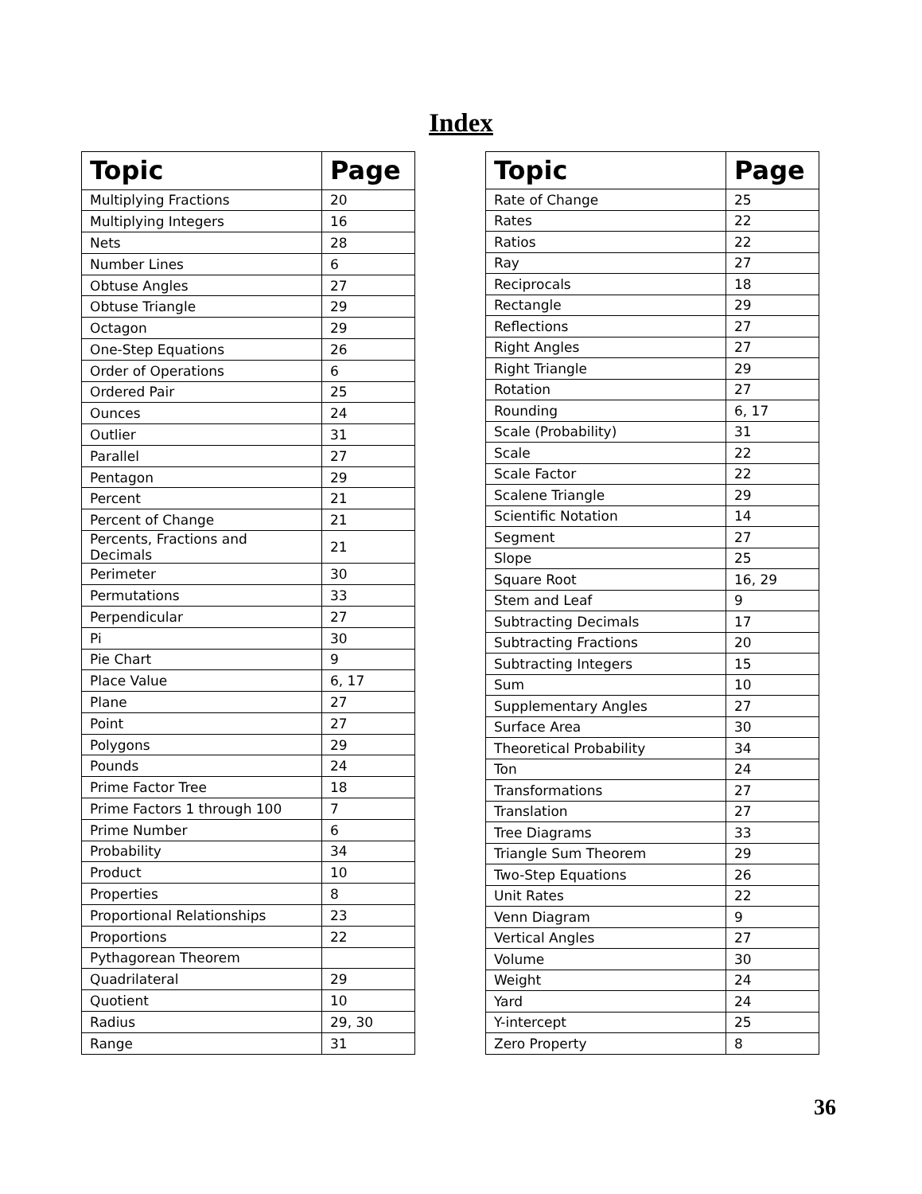Index
| Topic | Page |
| --- | --- |
| Multiplying Fractions | 20 |
| Multiplying Integers | 16 |
| Nets | 28 |
| Number Lines | 6 |
| Obtuse Angles | 27 |
| Obtuse Triangle | 29 |
| Octagon | 29 |
| One-Step Equations | 26 |
| Order of Operations | 6 |
| Ordered Pair | 25 |
| Ounces | 24 |
| Outlier | 31 |
| Parallel | 27 |
| Pentagon | 29 |
| Percent | 21 |
| Percent of Change | 21 |
| Percents, Fractions and Decimals | 21 |
| Perimeter | 30 |
| Permutations | 33 |
| Perpendicular | 27 |
| Pi | 30 |
| Pie Chart | 9 |
| Place Value | 6, 17 |
| Plane | 27 |
| Point | 27 |
| Polygons | 29 |
| Pounds | 24 |
| Prime Factor Tree | 18 |
| Prime Factors 1 through 100 | 7 |
| Prime Number | 6 |
| Probability | 34 |
| Product | 10 |
| Properties | 8 |
| Proportional Relationships | 23 |
| Proportions | 22 |
| Pythagorean Theorem | |
| Quadrilateral | 29 |
| Quotient | 10 |
| Radius | 29, 30 |
| Range | 31 |
| Topic | Page |
| --- | --- |
| Rate of Change | 25 |
| Rates | 22 |
| Ratios | 22 |
| Ray | 27 |
| Reciprocals | 18 |
| Rectangle | 29 |
| Reflections | 27 |
| Right Angles | 27 |
| Right Triangle | 29 |
| Rotation | 27 |
| Rounding | 6, 17 |
| Scale (Probability) | 31 |
| Scale | 22 |
| Scale Factor | 22 |
| Scalene Triangle | 29 |
| Scientific Notation | 14 |
| Segment | 27 |
| Slope | 25 |
| Square Root | 16, 29 |
| Stem and Leaf | 9 |
| Subtracting Decimals | 17 |
| Subtracting Fractions | 20 |
| Subtracting Integers | 15 |
| Sum | 10 |
| Supplementary Angles | 27 |
| Surface Area | 30 |
| Theoretical Probability | 34 |
| Ton | 24 |
| Transformations | 27 |
| Translation | 27 |
| Tree Diagrams | 33 |
| Triangle Sum Theorem | 29 |
| Two-Step Equations | 26 |
| Unit Rates | 22 |
| Venn Diagram | 9 |
| Vertical Angles | 27 |
| Volume | 30 |
| Weight | 24 |
| Yard | 24 |
| Y-intercept | 25 |
| Zero Property | 8 |
36